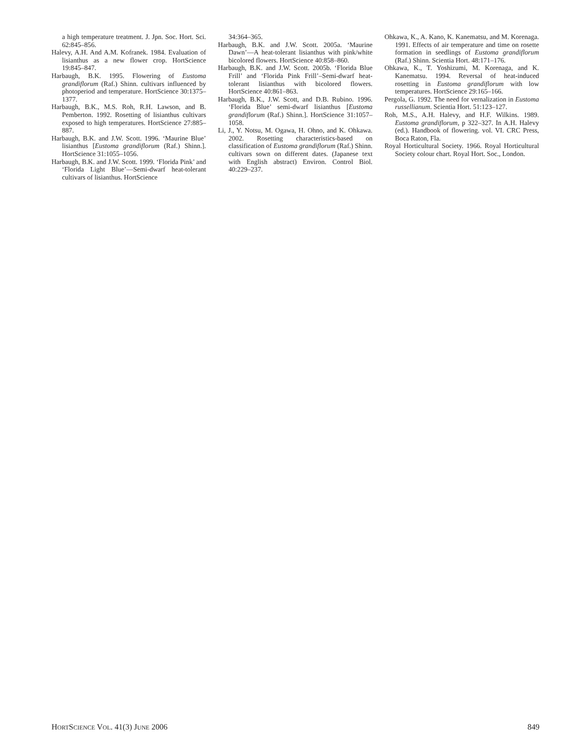a high temperature treatment. J. Jpn. Soc. Hort. Sci. 62:845–856.
Halevy, A.H. And A.M. Kofranek. 1984. Evaluation of lisianthus as a new flower crop. HortScience 19:845–847.
Harbaugh, B.K. 1995. Flowering of Eustoma grandiflorum (Raf.) Shinn. cultivars influenced by photoperiod and temperature. HortScience 30:1375–1377.
Harbaugh, B.K., M.S. Roh, R.H. Lawson, and B. Pemberton. 1992. Rosetting of lisianthus cultivars exposed to high temperatures. HortScience 27:885–887.
Harbaugh, B.K. and J.W. Scott. 1996. ‘Maurine Blue’ lisianthus [Eustoma grandiflorum (Raf.) Shinn.]. HortScience 31:1055–1056.
Harbaugh, B.K. and J.W. Scott. 1999. ‘Florida Pink’ and ‘Florida Light Blue’—Semi-dwarf heat-tolerant cultivars of lisianthus. HortScience
34:364–365.
Harbaugh, B.K. and J.W. Scott. 2005a. ‘Maurine Dawn’—A heat-tolerant lisianthus with pink/white bicolored flowers. HortScience 40:858–860.
Harbaugh, B.K. and J.W. Scott. 2005b. ‘Florida Blue Frill’ and ‘Florida Pink Frill’–Semi-dwarf heat-tolerant lisianthus with bicolored flowers. HortScience 40:861–863.
Harbaugh, B.K., J.W. Scott, and D.B. Rubino. 1996. ‘Florida Blue’ semi-dwarf lisianthus [Eustoma grandiflorum (Raf.) Shinn.]. HortScience 31:1057–1058.
Li, J., Y. Notsu, M. Ogawa, H. Ohno, and K. Ohkawa. 2002. Rosetting characteristics-based on classification of Eustoma grandiflorum (Raf.) Shinn. cultivars sown on different dates. (Japanese text with English abstract) Environ. Control Biol. 40:229–237.
Ohkawa, K., A. Kano, K. Kanematsu, and M. Korenaga. 1991. Effects of air temperature and time on rosette formation in seedlings of Eustoma grandiflorum (Raf.) Shinn. Scientia Hort. 48:171–176.
Ohkawa, K., T. Yoshizumi, M. Korenaga, and K. Kanematsu. 1994. Reversal of heat-induced rosetting in Eustoma grandiflorum with low temperatures. HortScience 29:165–166.
Pergola, G. 1992. The need for vernalization in Eustoma russellianum. Scientia Hort. 51:123–127.
Roh, M.S., A.H. Halevy, and H.F. Wilkins. 1989. Eustoma grandiflorum, p 322–327. In A.H. Halevy (ed.). Handbook of flowering. vol. VI. CRC Press, Boca Raton, Fla.
Royal Horticultural Society. 1966. Royal Horticultural Society colour chart. Royal Hort. Soc., London.
HORTSCIENCE VOL. 41(3) JUNE 2006 849